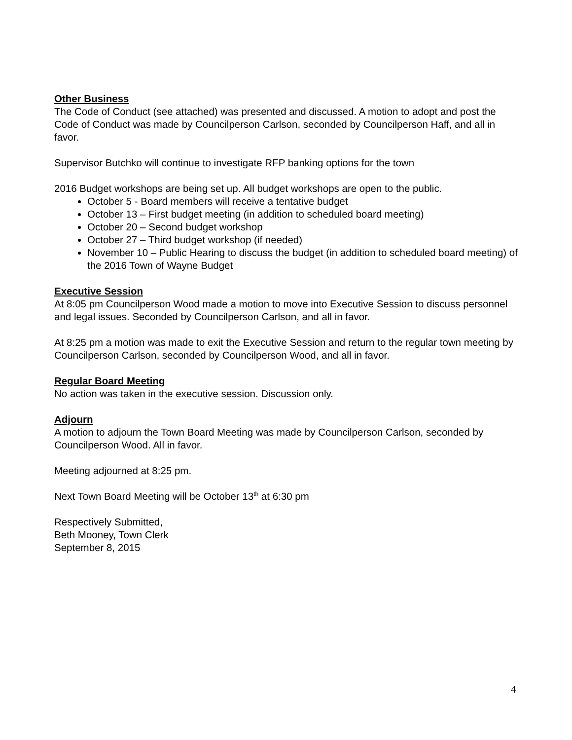Other Business
The Code of Conduct (see attached) was presented and discussed. A motion to adopt and post the Code of Conduct was made by Councilperson Carlson, seconded by Councilperson Haff, and all in favor.
Supervisor Butchko will continue to investigate RFP banking options for the town
2016 Budget workshops are being set up. All budget workshops are open to the public.
October 5 - Board members will receive a tentative budget
October 13 – First budget meeting (in addition to scheduled board meeting)
October 20 – Second budget workshop
October 27 – Third budget workshop (if needed)
November 10 – Public Hearing to discuss the budget (in addition to scheduled board meeting) of the 2016 Town of Wayne Budget
Executive Session
At 8:05 pm Councilperson Wood made a motion to move into Executive Session to discuss personnel and legal issues. Seconded by Councilperson Carlson, and all in favor.
At 8:25 pm a motion was made to exit the Executive Session and return to the regular town meeting by Councilperson Carlson, seconded by Councilperson Wood, and all in favor.
Regular Board Meeting
No action was taken in the executive session. Discussion only.
Adjourn
A motion to adjourn the Town Board Meeting was made by Councilperson Carlson, seconded by Councilperson Wood. All in favor.
Meeting adjourned at 8:25 pm.
Next Town Board Meeting will be October 13<sup>th</sup> at 6:30 pm
Respectively Submitted,
Beth Mooney, Town Clerk
September 8, 2015
4